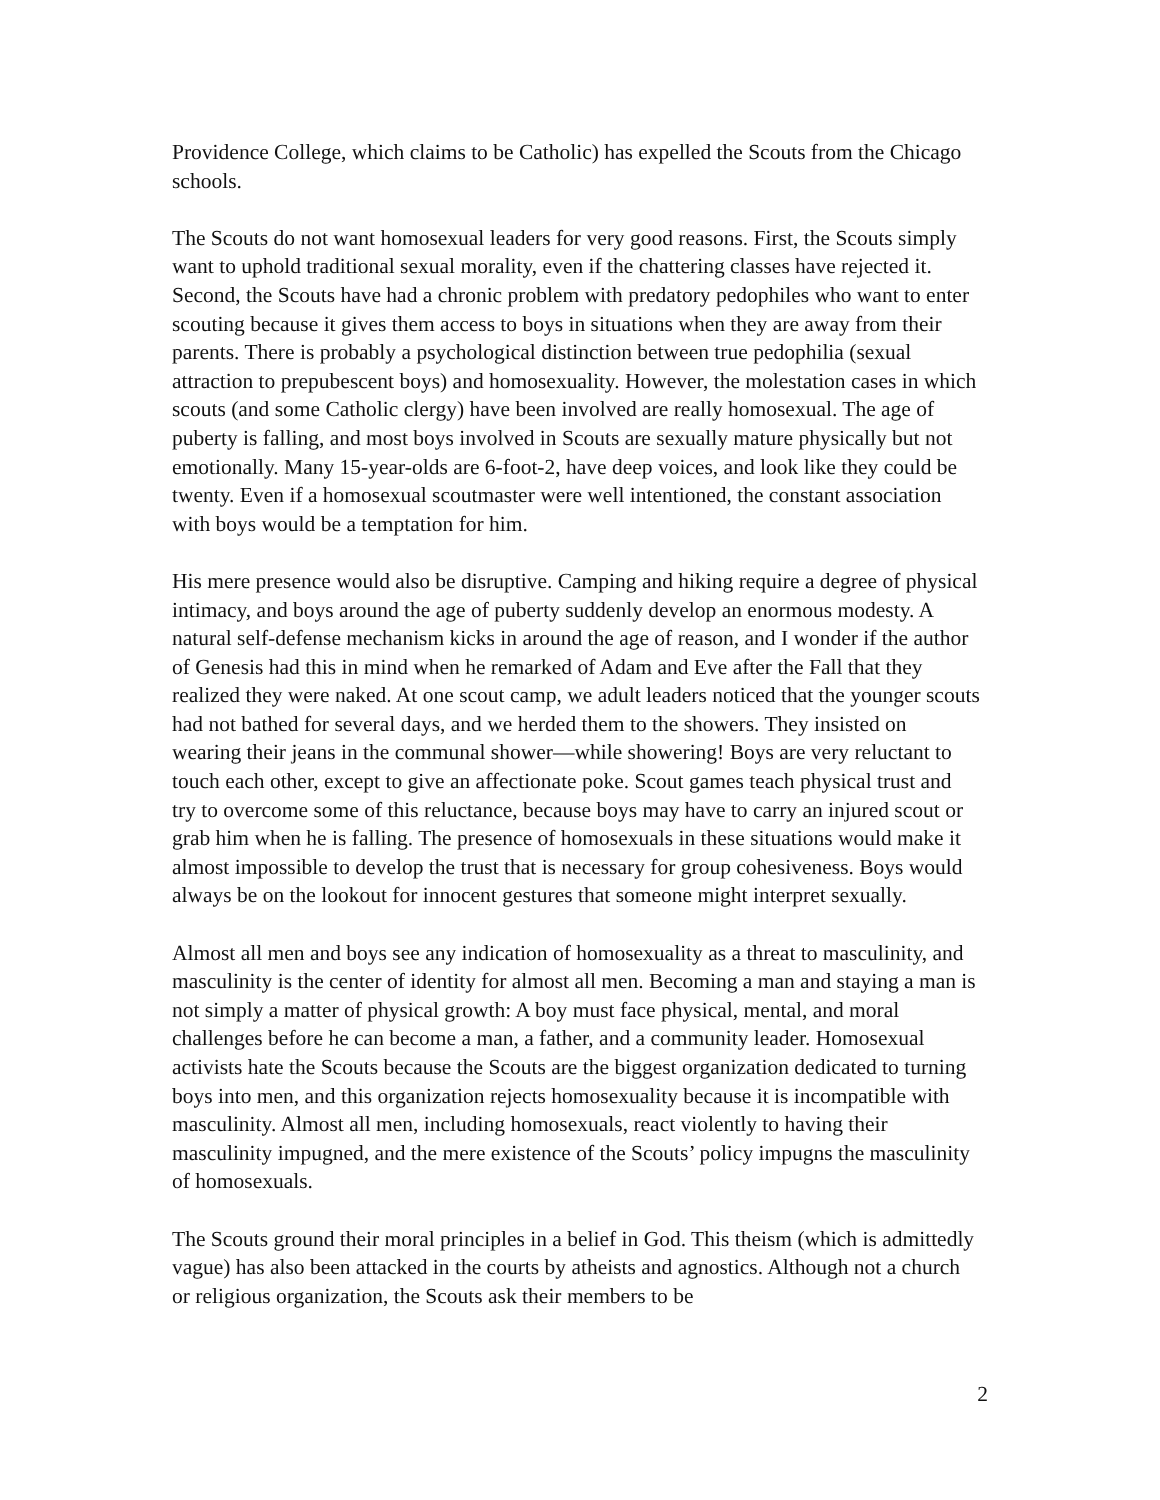Providence College, which claims to be Catholic) has expelled the Scouts from the Chicago schools.
The Scouts do not want homosexual leaders for very good reasons. First, the Scouts simply want to uphold traditional sexual morality, even if the chattering classes have rejected it. Second, the Scouts have had a chronic problem with predatory pedophiles who want to enter scouting because it gives them access to boys in situations when they are away from their parents. There is probably a psychological distinction between true pedophilia (sexual attraction to prepubescent boys) and homosexuality. However, the molestation cases in which scouts (and some Catholic clergy) have been involved are really homosexual. The age of puberty is falling, and most boys involved in Scouts are sexually mature physically but not emotionally. Many 15-year-olds are 6-foot-2, have deep voices, and look like they could be twenty. Even if a homosexual scoutmaster were well intentioned, the constant association with boys would be a temptation for him.
His mere presence would also be disruptive. Camping and hiking require a degree of physical intimacy, and boys around the age of puberty suddenly develop an enormous modesty. A natural self-defense mechanism kicks in around the age of reason, and I wonder if the author of Genesis had this in mind when he remarked of Adam and Eve after the Fall that they realized they were naked. At one scout camp, we adult leaders noticed that the younger scouts had not bathed for several days, and we herded them to the showers. They insisted on wearing their jeans in the communal shower—while showering! Boys are very reluctant to touch each other, except to give an affectionate poke. Scout games teach physical trust and try to overcome some of this reluctance, because boys may have to carry an injured scout or grab him when he is falling. The presence of homosexuals in these situations would make it almost impossible to develop the trust that is necessary for group cohesiveness. Boys would always be on the lookout for innocent gestures that someone might interpret sexually.
Almost all men and boys see any indication of homosexuality as a threat to masculinity, and masculinity is the center of identity for almost all men. Becoming a man and staying a man is not simply a matter of physical growth: A boy must face physical, mental, and moral challenges before he can become a man, a father, and a community leader. Homosexual activists hate the Scouts because the Scouts are the biggest organization dedicated to turning boys into men, and this organization rejects homosexuality because it is incompatible with masculinity. Almost all men, including homosexuals, react violently to having their masculinity impugned, and the mere existence of the Scouts’ policy impugns the masculinity of homosexuals.
The Scouts ground their moral principles in a belief in God. This theism (which is admittedly vague) has also been attacked in the courts by atheists and agnostics. Although not a church or religious organization, the Scouts ask their members to be
2